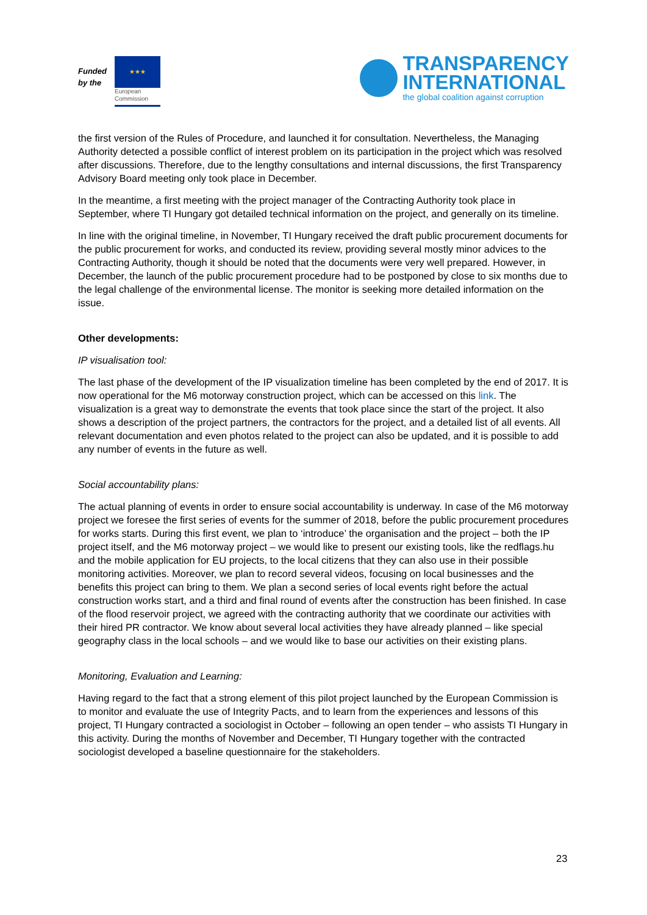Funded by the
★★★
European Commission
TRANSPARENCY
INTERNATIONAL
the global coalition against corruption
the first version of the Rules of Procedure, and launched it for consultation. Nevertheless, the Managing Authority detected a possible conflict of interest problem on its participation in the project which was resolved after discussions. Therefore, due to the lengthy consultations and internal discussions, the first Transparency Advisory Board meeting only took place in December.
In the meantime, a first meeting with the project manager of the Contracting Authority took place in September, where TI Hungary got detailed technical information on the project, and generally on its timeline.
In line with the original timeline, in November, TI Hungary received the draft public procurement documents for the public procurement for works, and conducted its review, providing several mostly minor advices to the Contracting Authority, though it should be noted that the documents were very well prepared. However, in December, the launch of the public procurement procedure had to be postponed by close to six months due to the legal challenge of the environmental license. The monitor is seeking more detailed information on the issue.
Other developments:
IP visualisation tool:
The last phase of the development of the IP visualization timeline has been completed by the end of 2017. It is now operational for the M6 motorway construction project, which can be accessed on this link. The visualization is a great way to demonstrate the events that took place since the start of the project. It also shows a description of the project partners, the contractors for the project, and a detailed list of all events. All relevant documentation and even photos related to the project can also be updated, and it is possible to add any number of events in the future as well.
Social accountability plans:
The actual planning of events in order to ensure social accountability is underway. In case of the M6 motorway project we foresee the first series of events for the summer of 2018, before the public procurement procedures for works starts. During this first event, we plan to ‘introduce’ the organisation and the project – both the IP project itself, and the M6 motorway project – we would like to present our existing tools, like the redflags.hu and the mobile application for EU projects, to the local citizens that they can also use in their possible monitoring activities. Moreover, we plan to record several videos, focusing on local businesses and the benefits this project can bring to them. We plan a second series of local events right before the actual construction works start, and a third and final round of events after the construction has been finished. In case of the flood reservoir project, we agreed with the contracting authority that we coordinate our activities with their hired PR contractor. We know about several local activities they have already planned – like special geography class in the local schools – and we would like to base our activities on their existing plans.
Monitoring, Evaluation and Learning:
Having regard to the fact that a strong element of this pilot project launched by the European Commission is to monitor and evaluate the use of Integrity Pacts, and to learn from the experiences and lessons of this project, TI Hungary contracted a sociologist in October – following an open tender – who assists TI Hungary in this activity. During the months of November and December, TI Hungary together with the contracted sociologist developed a baseline questionnaire for the stakeholders.
23